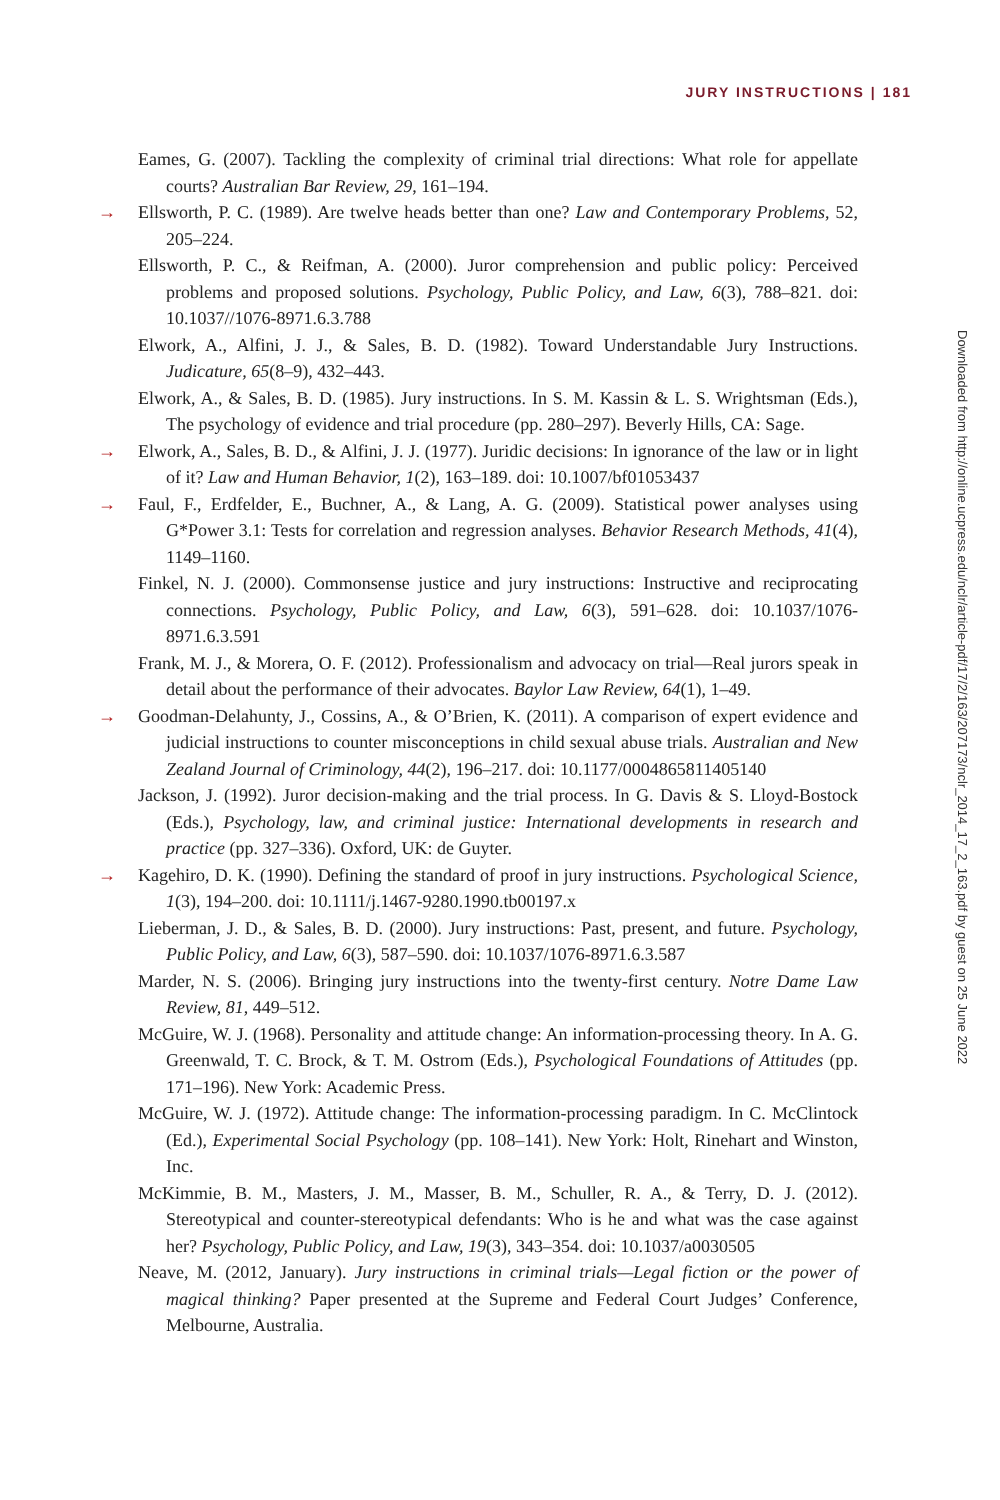JURY INSTRUCTIONS | 181
Eames, G. (2007). Tackling the complexity of criminal trial directions: What role for appellate courts? Australian Bar Review, 29, 161–194.
→ Ellsworth, P. C. (1989). Are twelve heads better than one? Law and Contemporary Problems, 52, 205–224.
Ellsworth, P. C., & Reifman, A. (2000). Juror comprehension and public policy: Perceived problems and proposed solutions. Psychology, Public Policy, and Law, 6(3), 788–821. doi: 10.1037//1076-8971.6.3.788
Elwork, A., Alfini, J. J., & Sales, B. D. (1982). Toward Understandable Jury Instructions. Judicature, 65(8–9), 432–443.
Elwork, A., & Sales, B. D. (1985). Jury instructions. In S. M. Kassin & L. S. Wrightsman (Eds.), The psychology of evidence and trial procedure (pp. 280–297). Beverly Hills, CA: Sage.
→ Elwork, A., Sales, B. D., & Alfini, J. J. (1977). Juridic decisions: In ignorance of the law or in light of it? Law and Human Behavior, 1(2), 163–189. doi: 10.1007/bf01053437
→ Faul, F., Erdfelder, E., Buchner, A., & Lang, A. G. (2009). Statistical power analyses using G*Power 3.1: Tests for correlation and regression analyses. Behavior Research Methods, 41(4), 1149–1160.
Finkel, N. J. (2000). Commonsense justice and jury instructions: Instructive and reciprocating connections. Psychology, Public Policy, and Law, 6(3), 591–628. doi: 10.1037/1076-8971.6.3.591
Frank, M. J., & Morera, O. F. (2012). Professionalism and advocacy on trial—Real jurors speak in detail about the performance of their advocates. Baylor Law Review, 64(1), 1–49.
→ Goodman-Delahunty, J., Cossins, A., & O’Brien, K. (2011). A comparison of expert evidence and judicial instructions to counter misconceptions in child sexual abuse trials. Australian and New Zealand Journal of Criminology, 44(2), 196–217. doi: 10.1177/0004865811405140
Jackson, J. (1992). Juror decision-making and the trial process. In G. Davis & S. Lloyd-Bostock (Eds.), Psychology, law, and criminal justice: International developments in research and practice (pp. 327–336). Oxford, UK: de Guyter.
→ Kagehiro, D. K. (1990). Defining the standard of proof in jury instructions. Psychological Science, 1(3), 194–200. doi: 10.1111/j.1467-9280.1990.tb00197.x
Lieberman, J. D., & Sales, B. D. (2000). Jury instructions: Past, present, and future. Psychology, Public Policy, and Law, 6(3), 587–590. doi: 10.1037/1076-8971.6.3.587
Marder, N. S. (2006). Bringing jury instructions into the twenty-first century. Notre Dame Law Review, 81, 449–512.
McGuire, W. J. (1968). Personality and attitude change: An information-processing theory. In A. G. Greenwald, T. C. Brock, & T. M. Ostrom (Eds.), Psychological Foundations of Attitudes (pp. 171–196). New York: Academic Press.
McGuire, W. J. (1972). Attitude change: The information-processing paradigm. In C. McClintock (Ed.), Experimental Social Psychology (pp. 108–141). New York: Holt, Rinehart and Winston, Inc.
McKimmie, B. M., Masters, J. M., Masser, B. M., Schuller, R. A., & Terry, D. J. (2012). Stereotypical and counter-stereotypical defendants: Who is he and what was the case against her? Psychology, Public Policy, and Law, 19(3), 343–354. doi: 10.1037/a0030505
Neave, M. (2012, January). Jury instructions in criminal trials—Legal fiction or the power of magical thinking? Paper presented at the Supreme and Federal Court Judges’ Conference, Melbourne, Australia.
Downloaded from http://online.ucpress.edu/nclr/article-pdf/17/2/163/207173/nclr_2014_17_2_163.pdf by guest on 25 June 2022